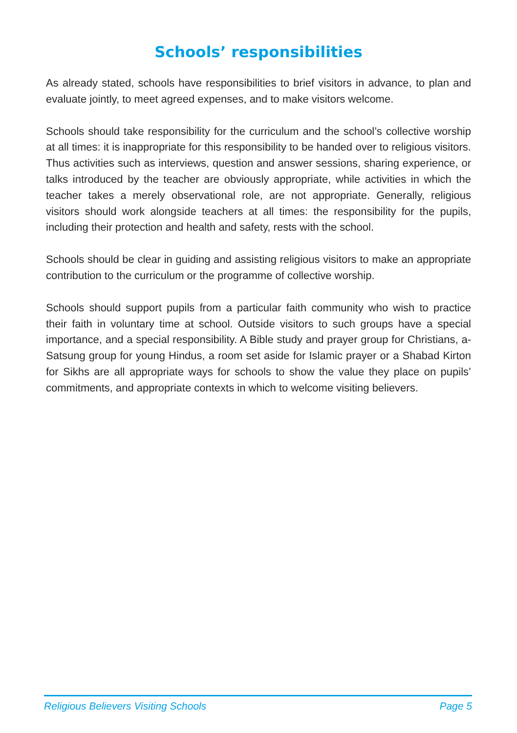Schools’ responsibilities
As already stated, schools have responsibilities to brief visitors in advance, to plan and evaluate jointly, to meet agreed expenses, and to make visitors welcome.
Schools should take responsibility for the curriculum and the school’s collective worship at all times: it is inappropriate for this responsibility to be handed over to religious visitors. Thus activities such as interviews, question and answer sessions, sharing experience, or talks introduced by the teacher are obviously appropriate, while activities in which the teacher takes a merely observational role, are not appropriate. Generally, religious visitors should work alongside teachers at all times: the responsibility for the pupils, including their protection and health and safety, rests with the school.
Schools should be clear in guiding and assisting religious visitors to make an appropriate contribution to the curriculum or the programme of collective worship.
Schools should support pupils from a particular faith community who wish to practice their faith in voluntary time at school. Outside visitors to such groups have a special importance, and a special responsibility. A Bible study and prayer group for Christians, a-Satsung group for young Hindus, a room set aside for Islamic prayer or a Shabad Kirton for Sikhs are all appropriate ways for schools to show the value they place on pupils’ commitments, and appropriate contexts in which to welcome visiting believers.
Religious Believers Visiting Schools Page 5